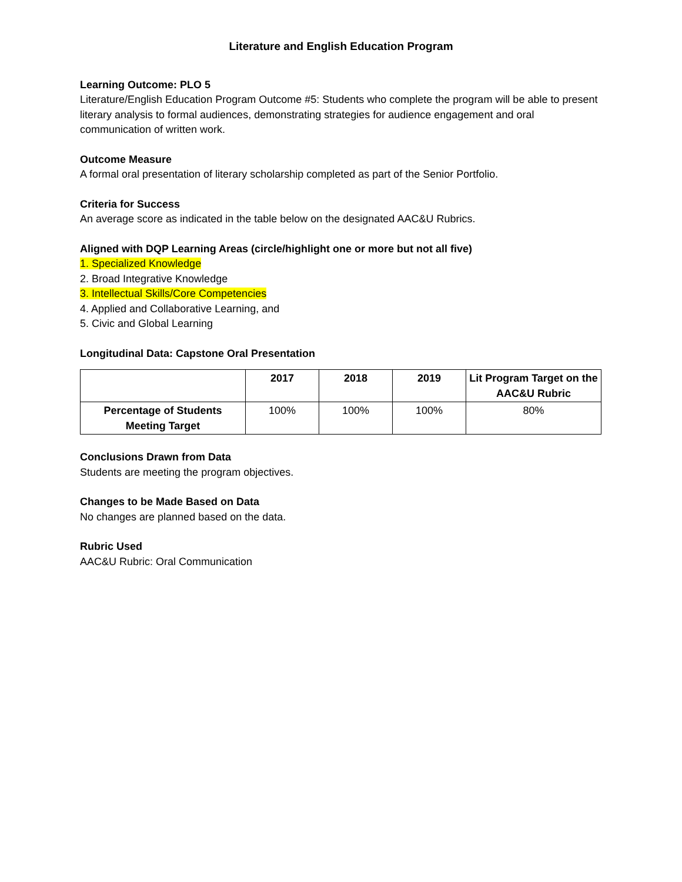Literature and English Education Program
Learning Outcome: PLO 5
Literature/English Education Program Outcome #5: Students who complete the program will be able to present literary analysis to formal audiences, demonstrating strategies for audience engagement and oral communication of written work.
Outcome Measure
A formal oral presentation of literary scholarship completed as part of the Senior Portfolio.
Criteria for Success
An average score as indicated in the table below on the designated AAC&U Rubrics.
Aligned with DQP Learning Areas (circle/highlight one or more but not all five)
1. Specialized Knowledge
2. Broad Integrative Knowledge
3. Intellectual Skills/Core Competencies
4. Applied and Collaborative Learning, and
5. Civic and Global Learning
Longitudinal Data: Capstone Oral Presentation
| | 2017 | 2018 | 2019 | Lit Program Target on the AAC&U Rubric |
| --- | --- | --- | --- | --- |
| Percentage of Students Meeting Target | 100% | 100% | 100% | 80% |
Conclusions Drawn from Data
Students are meeting the program objectives.
Changes to be Made Based on Data
No changes are planned based on the data.
Rubric Used
AAC&U Rubric: Oral Communication